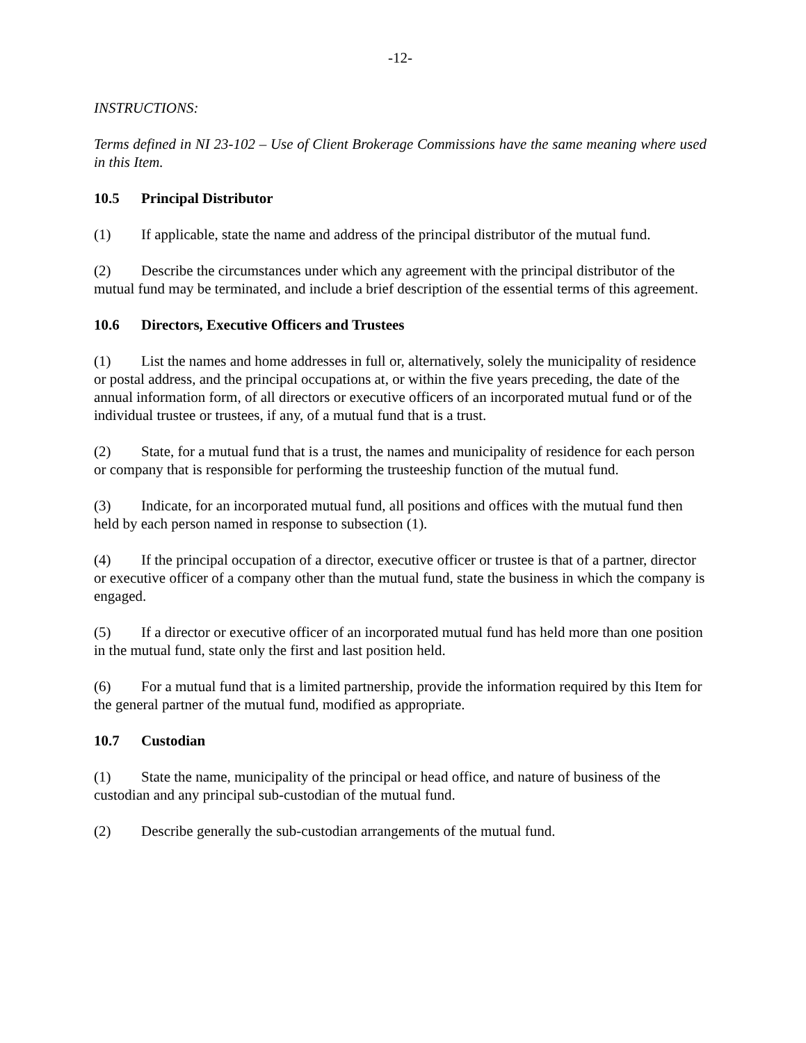-12-
INSTRUCTIONS:
Terms defined in NI 23-102 – Use of Client Brokerage Commissions have the same meaning where used in this Item.
10.5 Principal Distributor
(1) If applicable, state the name and address of the principal distributor of the mutual fund.
(2) Describe the circumstances under which any agreement with the principal distributor of the mutual fund may be terminated, and include a brief description of the essential terms of this agreement.
10.6 Directors, Executive Officers and Trustees
(1) List the names and home addresses in full or, alternatively, solely the municipality of residence or postal address, and the principal occupations at, or within the five years preceding, the date of the annual information form, of all directors or executive officers of an incorporated mutual fund or of the individual trustee or trustees, if any, of a mutual fund that is a trust.
(2) State, for a mutual fund that is a trust, the names and municipality of residence for each person or company that is responsible for performing the trusteeship function of the mutual fund.
(3) Indicate, for an incorporated mutual fund, all positions and offices with the mutual fund then held by each person named in response to subsection (1).
(4) If the principal occupation of a director, executive officer or trustee is that of a partner, director or executive officer of a company other than the mutual fund, state the business in which the company is engaged.
(5) If a director or executive officer of an incorporated mutual fund has held more than one position in the mutual fund, state only the first and last position held.
(6) For a mutual fund that is a limited partnership, provide the information required by this Item for the general partner of the mutual fund, modified as appropriate.
10.7 Custodian
(1) State the name, municipality of the principal or head office, and nature of business of the custodian and any principal sub-custodian of the mutual fund.
(2) Describe generally the sub-custodian arrangements of the mutual fund.